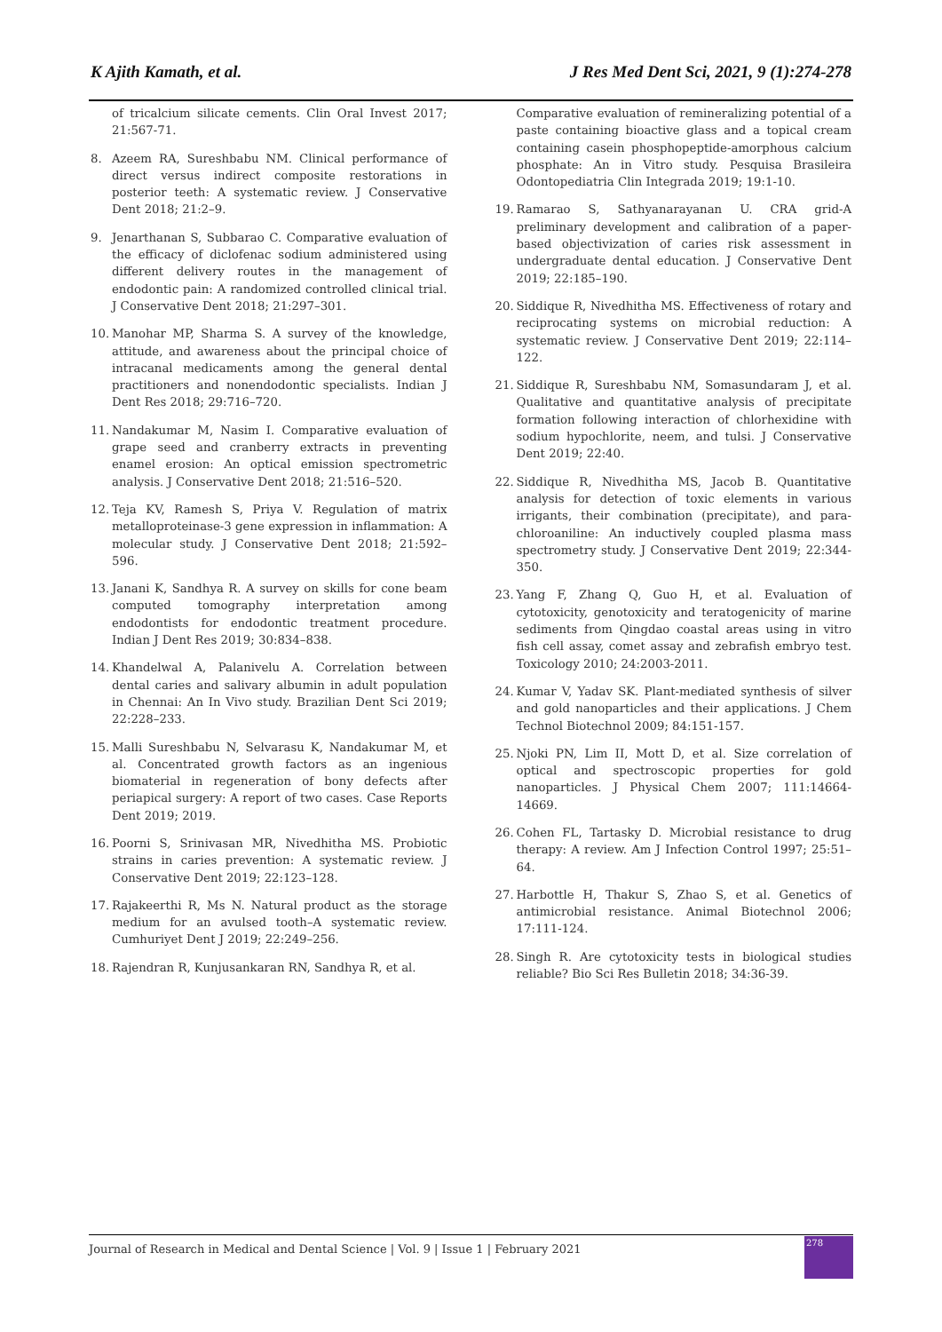K Ajith Kamath, et al. J Res Med Dent Sci, 2021, 9 (1):274-278
of tricalcium silicate cements. Clin Oral Invest 2017; 21:567-71.
8. Azeem RA, Sureshbabu NM. Clinical performance of direct versus indirect composite restorations in posterior teeth: A systematic review. J Conservative Dent 2018; 21:2–9.
9. Jenarthanan S, Subbarao C. Comparative evaluation of the efficacy of diclofenac sodium administered using different delivery routes in the management of endodontic pain: A randomized controlled clinical trial. J Conservative Dent 2018; 21:297–301.
10. Manohar MP, Sharma S. A survey of the knowledge, attitude, and awareness about the principal choice of intracanal medicaments among the general dental practitioners and nonendodontic specialists. Indian J Dent Res 2018; 29:716–720.
11. Nandakumar M, Nasim I. Comparative evaluation of grape seed and cranberry extracts in preventing enamel erosion: An optical emission spectrometric analysis. J Conservative Dent 2018; 21:516–520.
12. Teja KV, Ramesh S, Priya V. Regulation of matrix metalloproteinase-3 gene expression in inflammation: A molecular study. J Conservative Dent 2018; 21:592–596.
13. Janani K, Sandhya R. A survey on skills for cone beam computed tomography interpretation among endodontists for endodontic treatment procedure. Indian J Dent Res 2019; 30:834–838.
14. Khandelwal A, Palanivelu A. Correlation between dental caries and salivary albumin in adult population in Chennai: An In Vivo study. Brazilian Dent Sci 2019; 22:228–233.
15. Malli Sureshbabu N, Selvarasu K, Nandakumar M, et al. Concentrated growth factors as an ingenious biomaterial in regeneration of bony defects after periapical surgery: A report of two cases. Case Reports Dent 2019; 2019.
16. Poorni S, Srinivasan MR, Nivedhitha MS. Probiotic strains in caries prevention: A systematic review. J Conservative Dent 2019; 22:123–128.
17. Rajakeerthi R, Ms N. Natural product as the storage medium for an avulsed tooth–A systematic review. Cumhuriyet Dent J 2019; 22:249–256.
18. Rajendran R, Kunjusankaran RN, Sandhya R, et al.
Comparative evaluation of remineralizing potential of a paste containing bioactive glass and a topical cream containing casein phosphopeptide-amorphous calcium phosphate: An in Vitro study. Pesquisa Brasileira Odontopediatria Clin Integrada 2019; 19:1-10.
19. Ramarao S, Sathyanarayanan U. CRA grid-A preliminary development and calibration of a paper-based objectivization of caries risk assessment in undergraduate dental education. J Conservative Dent 2019; 22:185–190.
20. Siddique R, Nivedhitha MS. Effectiveness of rotary and reciprocating systems on microbial reduction: A systematic review. J Conservative Dent 2019; 22:114–122.
21. Siddique R, Sureshbabu NM, Somasundaram J, et al. Qualitative and quantitative analysis of precipitate formation following interaction of chlorhexidine with sodium hypochlorite, neem, and tulsi. J Conservative Dent 2019; 22:40.
22. Siddique R, Nivedhitha MS, Jacob B. Quantitative analysis for detection of toxic elements in various irrigants, their combination (precipitate), and para-chloroaniline: An inductively coupled plasma mass spectrometry study. J Conservative Dent 2019; 22:344-350.
23. Yang F, Zhang Q, Guo H, et al. Evaluation of cytotoxicity, genotoxicity and teratogenicity of marine sediments from Qingdao coastal areas using in vitro fish cell assay, comet assay and zebrafish embryo test. Toxicology 2010; 24:2003-2011.
24. Kumar V, Yadav SK. Plant-mediated synthesis of silver and gold nanoparticles and their applications. J Chem Technol Biotechnol 2009; 84:151-157.
25. Njoki PN, Lim II, Mott D, et al. Size correlation of optical and spectroscopic properties for gold nanoparticles. J Physical Chem 2007; 111:14664-14669.
26. Cohen FL, Tartasky D. Microbial resistance to drug therapy: A review. Am J Infection Control 1997; 25:51–64.
27. Harbottle H, Thakur S, Zhao S, et al. Genetics of antimicrobial resistance. Animal Biotechnol 2006; 17:111-124.
28. Singh R. Are cytotoxicity tests in biological studies reliable? Bio Sci Res Bulletin 2018; 34:36-39.
Journal of Research in Medical and Dental Science | Vol. 9 | Issue 1 | February 2021
278